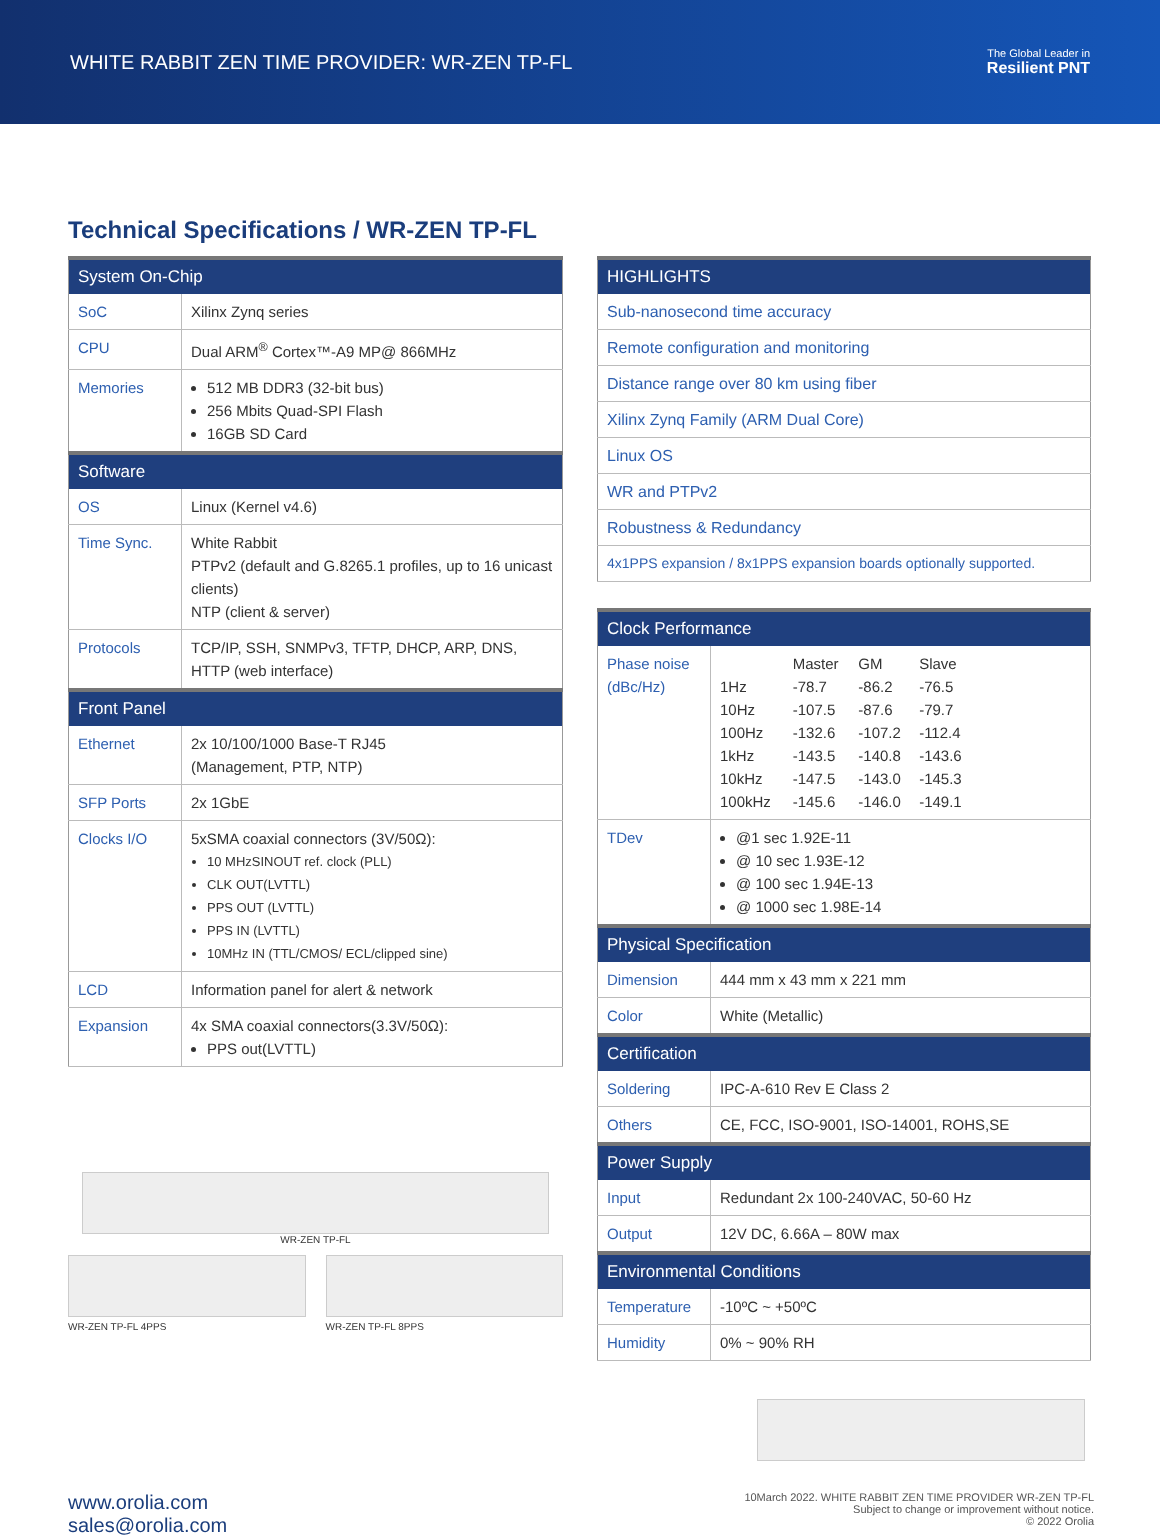WHITE RABBIT ZEN TIME PROVIDER: WR-ZEN TP-FL
The Global Leader in
Resilient PNT
Technical Specifications / WR-ZEN TP-FL
| System On-Chip | |
| --- | --- |
| SoC | Xilinx Zynq series |
| CPU | Dual ARM<sup>®</sup> Cortex™-A9 MP@ 866MHz |
| Memories | 512 MB DDR3 (32-bit bus) 256 Mbits Quad-SPI Flash 16GB SD Card |
| Software | |
| OS | Linux (Kernel v4.6) |
| Time Sync. | White Rabbit PTPv2 (default and G.8265.1 profiles, up to 16 unicast clients) NTP (client & server) |
| Protocols | TCP/IP, SSH, SNMPv3, TFTP, DHCP, ARP, DNS, HTTP (web interface) |
| Front Panel | |
| Ethernet | 2x 10/100/1000 Base-T RJ45 (Management, PTP, NTP) |
| SFP Ports | 2x 1GbE |
| Clocks I/O | 5xSMA coaxial connectors (3V/50Ω): 10 MHzSINOUT ref. clock (PLL) CLK OUT(LVTTL) PPS OUT (LVTTL) PPS IN (LVTTL) 10MHz IN (TTL/CMOS/ ECL/clipped sine) |
| LCD | Information panel for alert & network |
| Expansion | 4x SMA coaxial connectors(3.3V/50Ω): PPS out(LVTTL) |
WR-ZEN TP-FL
WR-ZEN TP-FL 4PPS WR-ZEN TP-FL 8PPS
| HIGHLIGHTS |
| --- |
| Sub-nanosecond time accuracy |
| Remote configuration and monitoring |
| Distance range over 80 km using fiber |
| Xilinx Zynq Family (ARM Dual Core) |
| Linux OS |
| WR and PTPv2 |
| Robustness & Redundancy |
| 4x1PPS expansion / 8x1PPS expansion boards optionally supported. |
| Clock Performance | |
| --- | --- |
| Phase noise (dBc/Hz) | / / Master / GM / Slave / / 1Hz / -78.7 / -86.2 / -76.5 / / 10Hz / -107.5 / -87.6 / -79.7 / / 100Hz / -132.6 / -107.2 / -112.4 / / 1kHz / -143.5 / -140.8 / -143.6 / / 10kHz / -147.5 / -143.0 / -145.3 / / 100kHz / -145.6 / -146.0 / -149.1 / |
| TDev | @1 sec 1.92E-11 @ 10 sec 1.93E-12 @ 100 sec 1.94E-13 @ 1000 sec 1.98E-14 |
| Physical Specification | |
| Dimension | 444 mm x 43 mm x 221 mm |
| Color | White (Metallic) |
| Certification | |
| Soldering | IPC-A-610 Rev E Class 2 |
| Others | CE, FCC, ISO-9001, ISO-14001, ROHS,SE |
| Power Supply | |
| Input | Redundant 2x 100-240VAC, 50-60 Hz |
| Output | 12V DC, 6.66A – 80W max |
| Environmental Conditions | |
| Temperature | -10ºC ~ +50ºC |
| Humidity | 0% ~ 90% RH |
www.orolia.com
sales@orolia.com
10March 2022. WHITE RABBIT ZEN TIME PROVIDER WR-ZEN TP-FL Subject to change or improvement without notice.
© 2022 Orolia